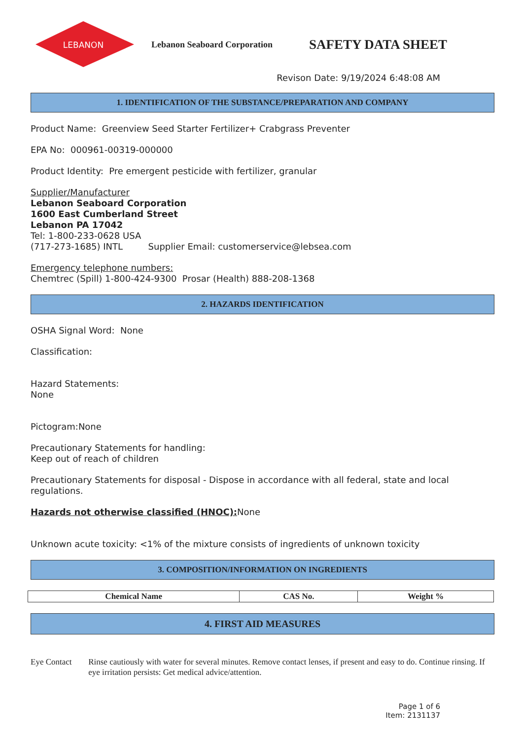LEBANON
Lebanon Seaboard Corporation
SAFETY DATA SHEET
Revison Date: 9/19/2024 6:48:08 AM
1. IDENTIFICATION OF THE SUBSTANCE/PREPARATION AND COMPANY
Product Name: Greenview Seed Starter Fertilizer+ Crabgrass Preventer
EPA No: 000961-00319-000000
Product Identity: Pre emergent pesticide with fertilizer, granular
Supplier/Manufacturer
Lebanon Seaboard Corporation
1600 East Cumberland Street
Lebanon PA 17042
Tel: 1-800-233-0628 USA
(717-273-1685) INTL Supplier Email: customerservice@lebsea.com
Emergency telephone numbers:
Chemtrec (Spill) 1-800-424-9300 Prosar (Health) 888-208-1368
2. HAZARDS IDENTIFICATION
OSHA Signal Word: None
Classification:
Hazard Statements:
None
Pictogram:None
Precautionary Statements for handling:
Keep out of reach of children
Precautionary Statements for disposal - Dispose in accordance with all federal, state and local regulations.
Hazards not otherwise classified (HNOC): None
Unknown acute toxicity: <1% of the mixture consists of ingredients of unknown toxicity
3. COMPOSITION/INFORMATION ON INGREDIENTS
| Chemical Name | CAS No. | Weight % |
| --- | --- | --- |
4. FIRST AID MEASURES
Eye Contact Rinse cautiously with water for several minutes. Remove contact lenses, if present and easy to do. Continue rinsing. If eye irritation persists: Get medical advice/attention.
Page 1 of 6
Item: 2131137